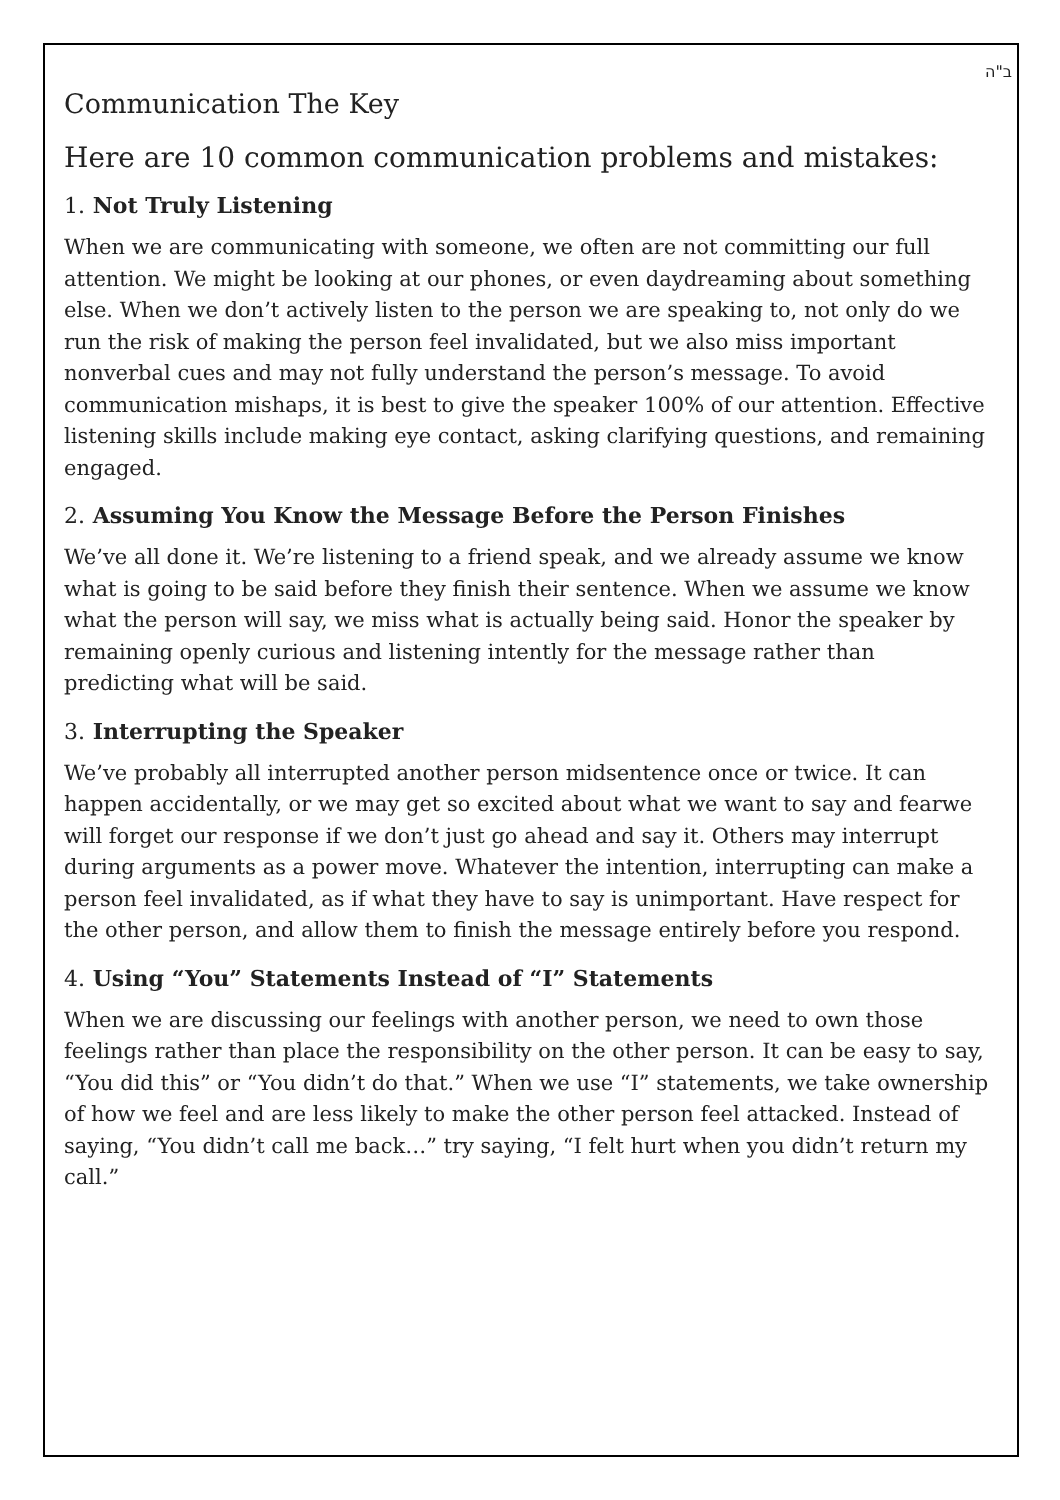ב"ה
Communication The Key
Here are 10 common communication problems and mistakes:
1. Not Truly Listening
When we are communicating with someone, we often are not committing our full attention. We might be looking at our phones, or even daydreaming about something else. When we don’t actively listen to the person we are speaking to, not only do we run the risk of making the person feel invalidated, but we also miss important nonverbal cues and may not fully understand the person’s message. To avoid communication mishaps, it is best to give the speaker 100% of our attention. Effective listening skills include making eye contact, asking clarifying questions, and remaining engaged.
2. Assuming You Know the Message Before the Person Finishes
We’ve all done it. We’re listening to a friend speak, and we already assume we know what is going to be said before they finish their sentence. When we assume we know what the person will say, we miss what is actually being said. Honor the speaker by remaining openly curious and listening intently for the message rather than predicting what will be said.
3. Interrupting the Speaker
We’ve probably all interrupted another person midsentence once or twice. It can happen accidentally, or we may get so excited about what we want to say and fearwe will forget our response if we don’t just go ahead and say it. Others may interrupt during arguments as a power move. Whatever the intention, interrupting can make a person feel invalidated, as if what they have to say is unimportant. Have respect for the other person, and allow them to finish the message entirely before you respond.
4. Using “You” Statements Instead of “I” Statements
When we are discussing our feelings with another person, we need to own those feelings rather than place the responsibility on the other person. It can be easy to say, “You did this” or “You didn’t do that.” When we use “I” statements, we take ownership of how we feel and are less likely to make the other person feel attacked. Instead of saying, “You didn’t call me back…” try saying, “I felt hurt when you didn’t return my call.”